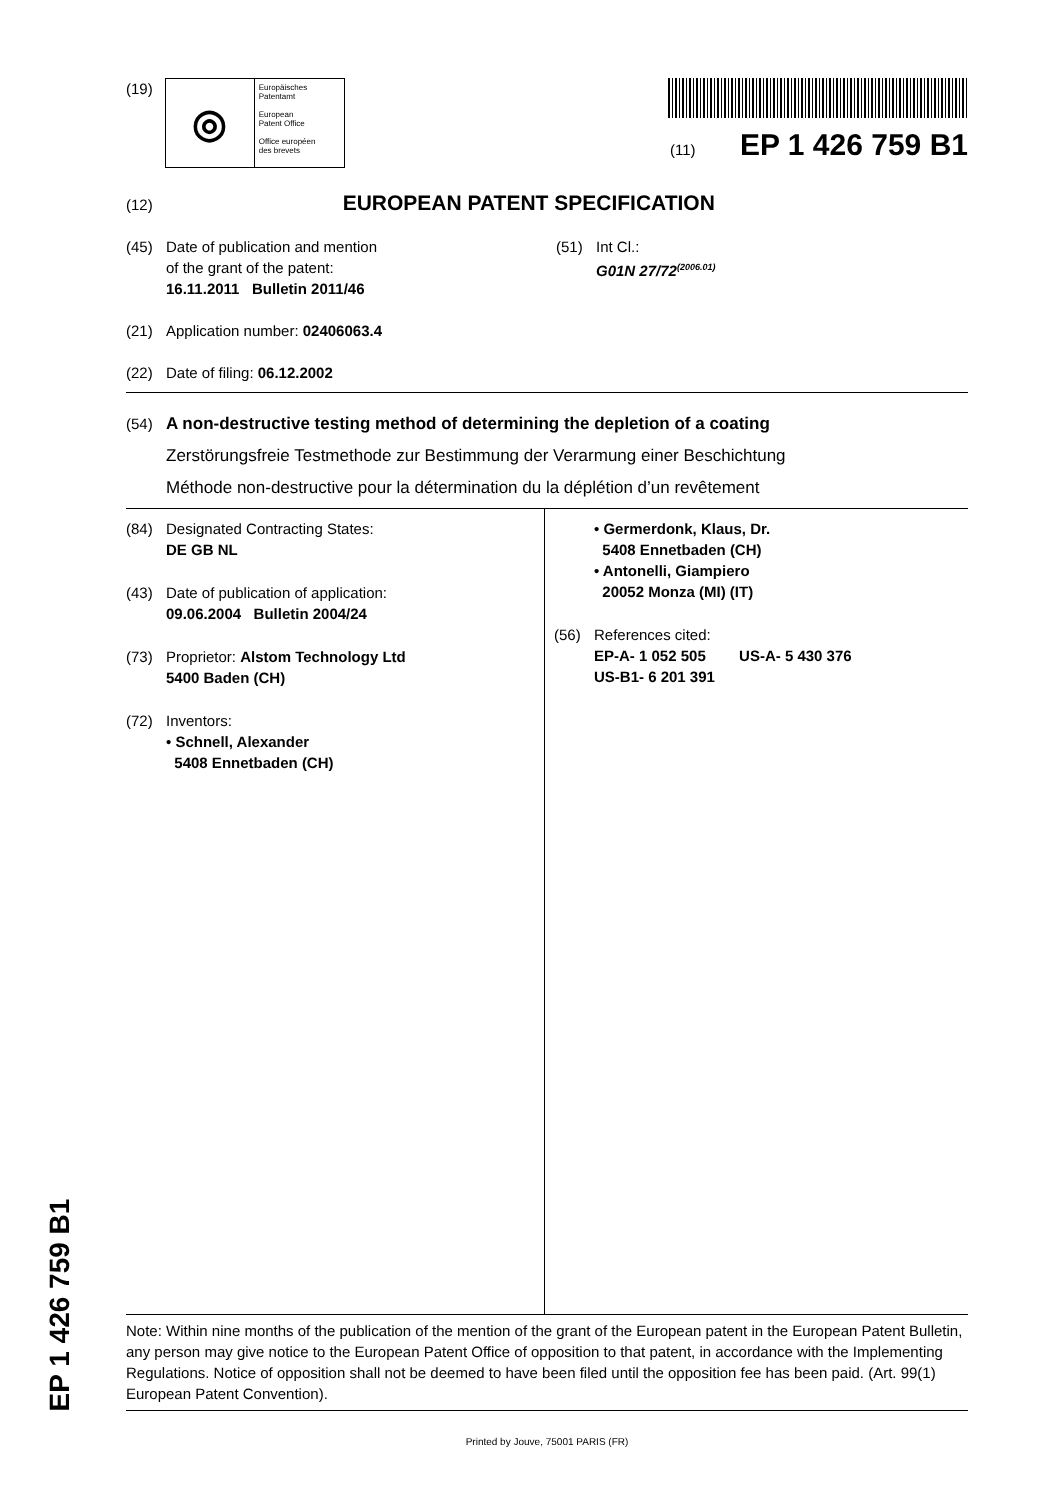(19)
◎
Europäisches
Patentamt
European
Patent Office
Office européen
des brevets
(11) EP 1 426 759 B1
(12) EUROPEAN PATENT SPECIFICATION
(45) Date of publication and mention
of the grant of the patent:
16.11.2011 Bulletin 2011/46
(51) Int Cl.:
G01N 27/72<sup>(2006.01)</sup>
(21) Application number: 02406063.4
(22) Date of filing: 06.12.2002
(54) A non-destructive testing method of determining the depletion of a coating
Zerstörungsfreie Testmethode zur Bestimmung der Verarmung einer Beschichtung
Méthode non-destructive pour la détermination du la déplétion d’un revêtement
(84) Designated Contracting States:
DE GB NL
(43) Date of publication of application:
09.06.2004 Bulletin 2004/24
(73) Proprietor: Alstom Technology Ltd
5400 Baden (CH)
(72) Inventors:
• Schnell, Alexander
5408 Ennetbaden (CH)
• Germerdonk, Klaus, Dr.
5408 Ennetbaden (CH)
• Antonelli, Giampiero
20052 Monza (MI) (IT)
(56) References cited:
EP-A- 1 052 505 US-A- 5 430 376
US-B1- 6 201 391
Note: Within nine months of the publication of the mention of the grant of the European patent in the European Patent Bulletin, any person may give notice to the European Patent Office of opposition to that patent, in accordance with the Implementing Regulations. Notice of opposition shall not be deemed to have been filed until the opposition fee has been paid. (Art. 99(1) European Patent Convention).
Printed by Jouve, 75001 PARIS (FR)
EP 1 426 759 B1